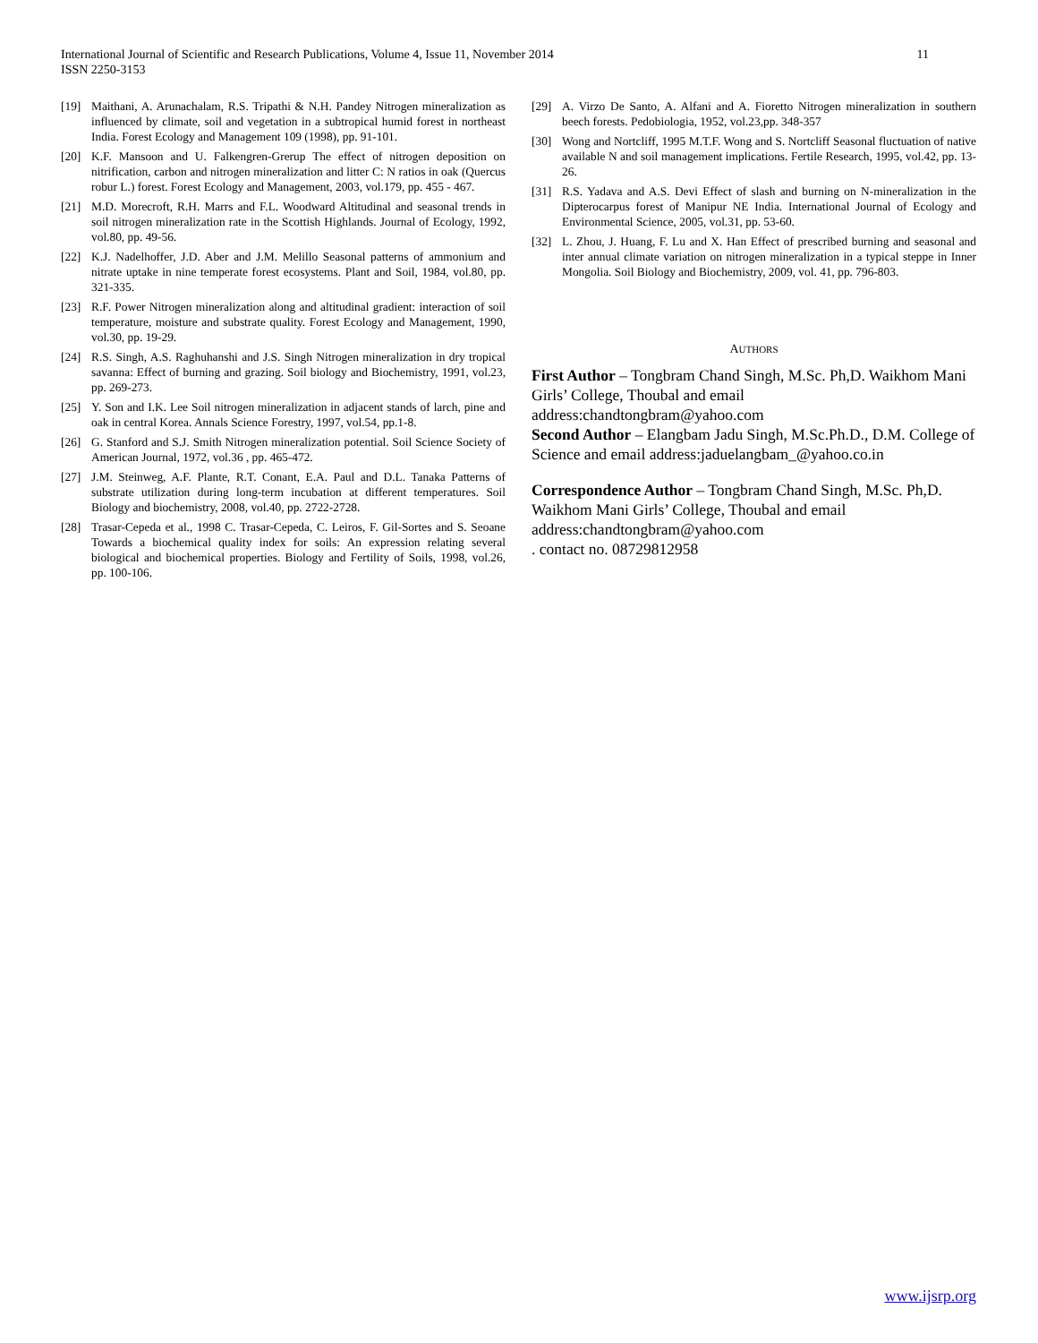International Journal of Scientific and Research Publications, Volume 4, Issue 11, November 2014
ISSN 2250-3153
11
[19] Maithani, A. Arunachalam, R.S. Tripathi & N.H. Pandey Nitrogen mineralization as influenced by climate, soil and vegetation in a subtropical humid forest in northeast India. Forest Ecology and Management 109 (1998), pp. 91-101.
[20] K.F. Mansoon and U. Falkengren-Grerup The effect of nitrogen deposition on nitrification, carbon and nitrogen mineralization and litter C: N ratios in oak (Quercus robur L.) forest. Forest Ecology and Management, 2003, vol.179, pp. 455 - 467.
[21] M.D. Morecroft, R.H. Marrs and F.L. Woodward Altitudinal and seasonal trends in soil nitrogen mineralization rate in the Scottish Highlands. Journal of Ecology, 1992, vol.80, pp. 49-56.
[22] K.J. Nadelhoffer, J.D. Aber and J.M. Melillo Seasonal patterns of ammonium and nitrate uptake in nine temperate forest ecosystems. Plant and Soil, 1984, vol.80, pp. 321-335.
[23] R.F. Power Nitrogen mineralization along and altitudinal gradient: interaction of soil temperature, moisture and substrate quality. Forest Ecology and Management, 1990, vol.30, pp. 19-29.
[24] R.S. Singh, A.S. Raghuhanshi and J.S. Singh Nitrogen mineralization in dry tropical savanna: Effect of burning and grazing. Soil biology and Biochemistry, 1991, vol.23, pp. 269-273.
[25] Y. Son and I.K. Lee Soil nitrogen mineralization in adjacent stands of larch, pine and oak in central Korea. Annals Science Forestry, 1997, vol.54, pp.1-8.
[26] G. Stanford and S.J. Smith Nitrogen mineralization potential. Soil Science Society of American Journal, 1972, vol.36 , pp. 465-472.
[27] J.M. Steinweg, A.F. Plante, R.T. Conant, E.A. Paul and D.L. Tanaka Patterns of substrate utilization during long-term incubation at different temperatures. Soil Biology and biochemistry, 2008, vol.40, pp. 2722-2728.
[28] Trasar-Cepeda et al., 1998 C. Trasar-Cepeda, C. Leiros, F. Gil-Sortes and S. Seoane Towards a biochemical quality index for soils: An expression relating several biological and biochemical properties. Biology and Fertility of Soils, 1998, vol.26, pp. 100-106.
[29] A. Virzo De Santo, A. Alfani and A. Fioretto Nitrogen mineralization in southern beech forests. Pedobiologia, 1952, vol.23,pp. 348-357
[30] Wong and Nortcliff, 1995 M.T.F. Wong and S. Nortcliff Seasonal fluctuation of native available N and soil management implications. Fertile Research, 1995, vol.42, pp. 13-26.
[31] R.S. Yadava and A.S. Devi Effect of slash and burning on N-mineralization in the Dipterocarpus forest of Manipur NE India. International Journal of Ecology and Environmental Science, 2005, vol.31, pp. 53-60.
[32] L. Zhou, J. Huang, F. Lu and X. Han Effect of prescribed burning and seasonal and inter annual climate variation on nitrogen mineralization in a typical steppe in Inner Mongolia. Soil Biology and Biochemistry, 2009, vol. 41, pp. 796-803.
AUTHORS
First Author – Tongbram Chand Singh, M.Sc. Ph,D. Waikhom Mani Girls’ College, Thoubal and email address:chandtongbram@yahoo.com
Second Author – Elangbam Jadu Singh, M.Sc.Ph.D., D.M. College of Science and email address:jaduelangbam_@yahoo.co.in
Correspondence Author – Tongbram Chand Singh, M.Sc. Ph,D. Waikhom Mani Girls’ College, Thoubal and email address:chandtongbram@yahoo.com
. contact no. 08729812958
www.ijsrp.org